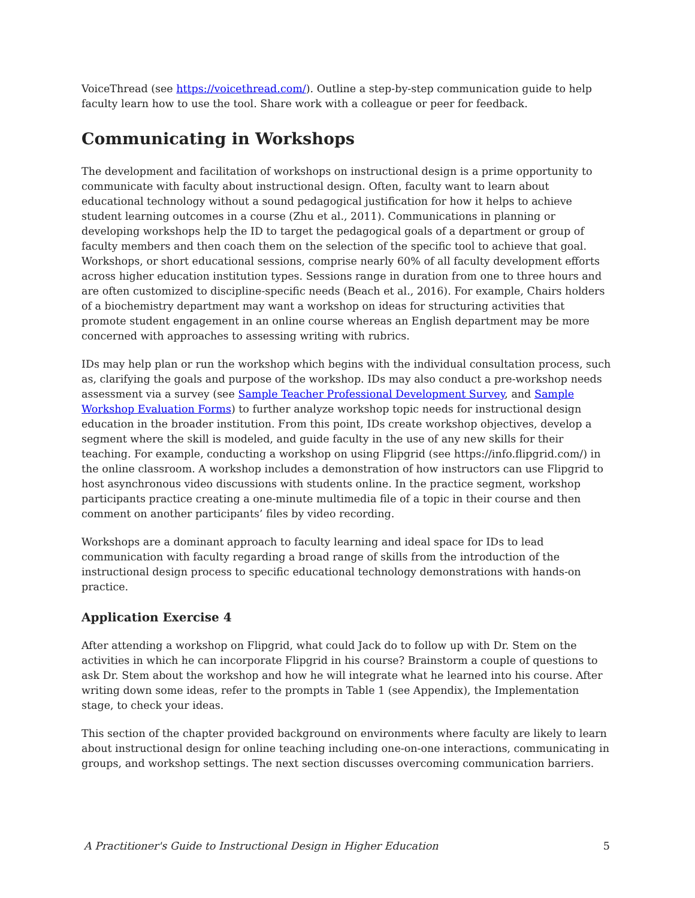VoiceThread (see https://voicethread.com/). Outline a step-by-step communication guide to help faculty learn how to use the tool. Share work with a colleague or peer for feedback.
Communicating in Workshops
The development and facilitation of workshops on instructional design is a prime opportunity to communicate with faculty about instructional design. Often, faculty want to learn about educational technology without a sound pedagogical justification for how it helps to achieve student learning outcomes in a course (Zhu et al., 2011). Communications in planning or developing workshops help the ID to target the pedagogical goals of a department or group of faculty members and then coach them on the selection of the specific tool to achieve that goal. Workshops, or short educational sessions, comprise nearly 60% of all faculty development efforts across higher education institution types. Sessions range in duration from one to three hours and are often customized to discipline-specific needs (Beach et al., 2016). For example, Chairs holders of a biochemistry department may want a workshop on ideas for structuring activities that promote student engagement in an online course whereas an English department may be more concerned with approaches to assessing writing with rubrics.
IDs may help plan or run the workshop which begins with the individual consultation process, such as, clarifying the goals and purpose of the workshop. IDs may also conduct a pre-workshop needs assessment via a survey (see Sample Teacher Professional Development Survey, and Sample Workshop Evaluation Forms) to further analyze workshop topic needs for instructional design education in the broader institution. From this point, IDs create workshop objectives, develop a segment where the skill is modeled, and guide faculty in the use of any new skills for their teaching. For example, conducting a workshop on using Flipgrid (see https://info.flipgrid.com/) in the online classroom. A workshop includes a demonstration of how instructors can use Flipgrid to host asynchronous video discussions with students online. In the practice segment, workshop participants practice creating a one-minute multimedia file of a topic in their course and then comment on another participants’ files by video recording.
Workshops are a dominant approach to faculty learning and ideal space for IDs to lead communication with faculty regarding a broad range of skills from the introduction of the instructional design process to specific educational technology demonstrations with hands-on practice.
Application Exercise 4
After attending a workshop on Flipgrid, what could Jack do to follow up with Dr. Stem on the activities in which he can incorporate Flipgrid in his course? Brainstorm a couple of questions to ask Dr. Stem about the workshop and how he will integrate what he learned into his course. After writing down some ideas, refer to the prompts in Table 1 (see Appendix), the Implementation stage, to check your ideas.
This section of the chapter provided background on environments where faculty are likely to learn about instructional design for online teaching including one-on-one interactions, communicating in groups, and workshop settings. The next section discusses overcoming communication barriers.
A Practitioner's Guide to Instructional Design in Higher Education 5